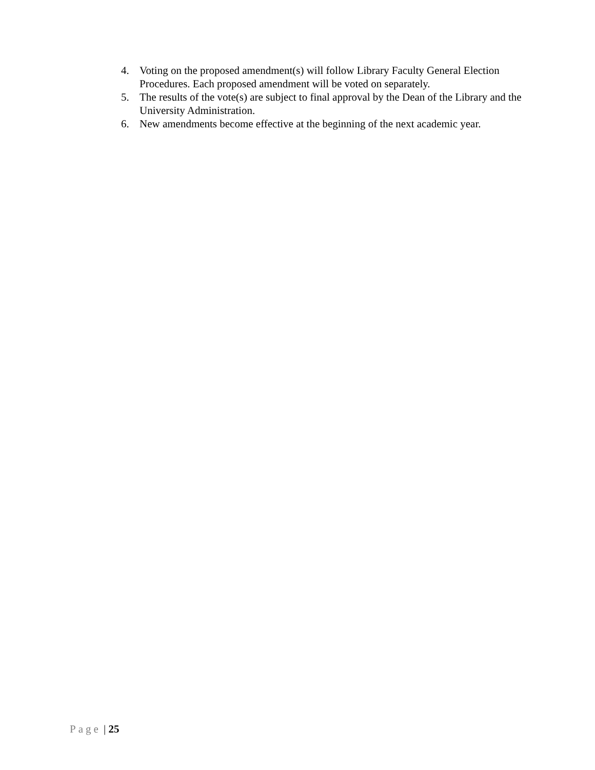4. Voting on the proposed amendment(s) will follow Library Faculty General Election Procedures. Each proposed amendment will be voted on separately.
5. The results of the vote(s) are subject to final approval by the Dean of the Library and the University Administration.
6. New amendments become effective at the beginning of the next academic year.
Page | 25